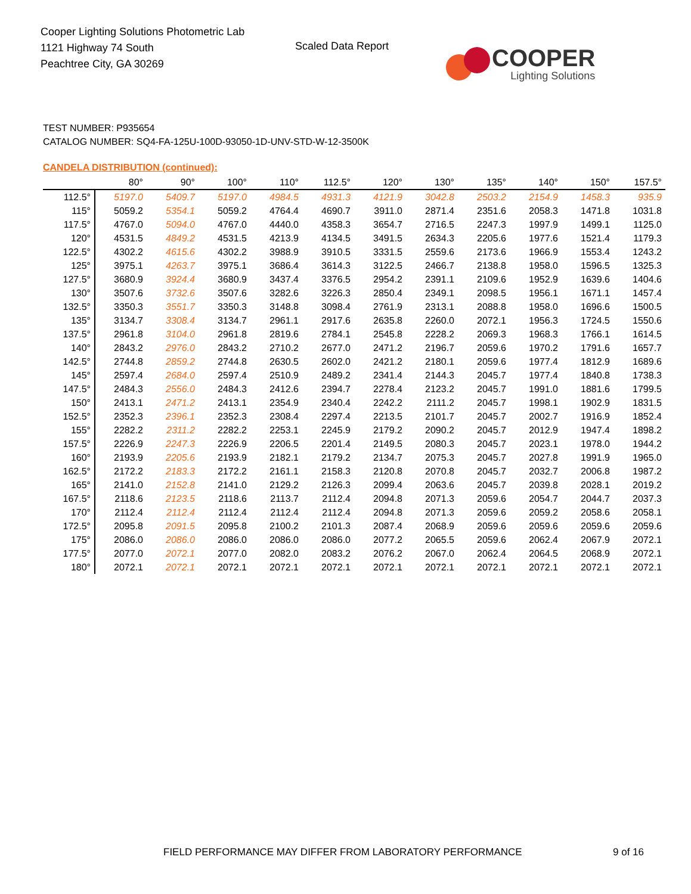Cooper Lighting Solutions Photometric Lab
1121 Highway 74 South
Peachtree City, GA 30269
Scaled Data Report
COOPER
Lighting Solutions
TEST NUMBER: P935654
CATALOG NUMBER: SQ4-FA-125U-100D-93050-1D-UNV-STD-W-12-3500K
CANDELA DISTRIBUTION (continued):
| | 80° | 90° | 100° | 110° | 112.5° | 120° | 130° | 135° | 140° | 150° | 157.5° |
| --- | --- | --- | --- | --- | --- | --- | --- | --- | --- | --- | --- |
| 112.5° | 5197.0 | 5409.7 | 5197.0 | 4984.5 | 4931.3 | 4121.9 | 3042.8 | 2503.2 | 2154.9 | 1458.3 | 935.9 |
| 115° | 5059.2 | 5354.1 | 5059.2 | 4764.4 | 4690.7 | 3911.0 | 2871.4 | 2351.6 | 2058.3 | 1471.8 | 1031.8 |
| 117.5° | 4767.0 | 5094.0 | 4767.0 | 4440.0 | 4358.3 | 3654.7 | 2716.5 | 2247.3 | 1997.9 | 1499.1 | 1125.0 |
| 120° | 4531.5 | 4849.2 | 4531.5 | 4213.9 | 4134.5 | 3491.5 | 2634.3 | 2205.6 | 1977.6 | 1521.4 | 1179.3 |
| 122.5° | 4302.2 | 4615.6 | 4302.2 | 3988.9 | 3910.5 | 3331.5 | 2559.6 | 2173.6 | 1966.9 | 1553.4 | 1243.2 |
| 125° | 3975.1 | 4263.7 | 3975.1 | 3686.4 | 3614.3 | 3122.5 | 2466.7 | 2138.8 | 1958.0 | 1596.5 | 1325.3 |
| 127.5° | 3680.9 | 3924.4 | 3680.9 | 3437.4 | 3376.5 | 2954.2 | 2391.1 | 2109.6 | 1952.9 | 1639.6 | 1404.6 |
| 130° | 3507.6 | 3732.6 | 3507.6 | 3282.6 | 3226.3 | 2850.4 | 2349.1 | 2098.5 | 1956.1 | 1671.1 | 1457.4 |
| 132.5° | 3350.3 | 3551.7 | 3350.3 | 3148.8 | 3098.4 | 2761.9 | 2313.1 | 2088.8 | 1958.0 | 1696.6 | 1500.5 |
| 135° | 3134.7 | 3308.4 | 3134.7 | 2961.1 | 2917.6 | 2635.8 | 2260.0 | 2072.1 | 1956.3 | 1724.5 | 1550.6 |
| 137.5° | 2961.8 | 3104.0 | 2961.8 | 2819.6 | 2784.1 | 2545.8 | 2228.2 | 2069.3 | 1968.3 | 1766.1 | 1614.5 |
| 140° | 2843.2 | 2976.0 | 2843.2 | 2710.2 | 2677.0 | 2471.2 | 2196.7 | 2059.6 | 1970.2 | 1791.6 | 1657.7 |
| 142.5° | 2744.8 | 2859.2 | 2744.8 | 2630.5 | 2602.0 | 2421.2 | 2180.1 | 2059.6 | 1977.4 | 1812.9 | 1689.6 |
| 145° | 2597.4 | 2684.0 | 2597.4 | 2510.9 | 2489.2 | 2341.4 | 2144.3 | 2045.7 | 1977.4 | 1840.8 | 1738.3 |
| 147.5° | 2484.3 | 2556.0 | 2484.3 | 2412.6 | 2394.7 | 2278.4 | 2123.2 | 2045.7 | 1991.0 | 1881.6 | 1799.5 |
| 150° | 2413.1 | 2471.2 | 2413.1 | 2354.9 | 2340.4 | 2242.2 | 2111.2 | 2045.7 | 1998.1 | 1902.9 | 1831.5 |
| 152.5° | 2352.3 | 2396.1 | 2352.3 | 2308.4 | 2297.4 | 2213.5 | 2101.7 | 2045.7 | 2002.7 | 1916.9 | 1852.4 |
| 155° | 2282.2 | 2311.2 | 2282.2 | 2253.1 | 2245.9 | 2179.2 | 2090.2 | 2045.7 | 2012.9 | 1947.4 | 1898.2 |
| 157.5° | 2226.9 | 2247.3 | 2226.9 | 2206.5 | 2201.4 | 2149.5 | 2080.3 | 2045.7 | 2023.1 | 1978.0 | 1944.2 |
| 160° | 2193.9 | 2205.6 | 2193.9 | 2182.1 | 2179.2 | 2134.7 | 2075.3 | 2045.7 | 2027.8 | 1991.9 | 1965.0 |
| 162.5° | 2172.2 | 2183.3 | 2172.2 | 2161.1 | 2158.3 | 2120.8 | 2070.8 | 2045.7 | 2032.7 | 2006.8 | 1987.2 |
| 165° | 2141.0 | 2152.8 | 2141.0 | 2129.2 | 2126.3 | 2099.4 | 2063.6 | 2045.7 | 2039.8 | 2028.1 | 2019.2 |
| 167.5° | 2118.6 | 2123.5 | 2118.6 | 2113.7 | 2112.4 | 2094.8 | 2071.3 | 2059.6 | 2054.7 | 2044.7 | 2037.3 |
| 170° | 2112.4 | 2112.4 | 2112.4 | 2112.4 | 2112.4 | 2094.8 | 2071.3 | 2059.6 | 2059.2 | 2058.6 | 2058.1 |
| 172.5° | 2095.8 | 2091.5 | 2095.8 | 2100.2 | 2101.3 | 2087.4 | 2068.9 | 2059.6 | 2059.6 | 2059.6 | 2059.6 |
| 175° | 2086.0 | 2086.0 | 2086.0 | 2086.0 | 2086.0 | 2077.2 | 2065.5 | 2059.6 | 2062.4 | 2067.9 | 2072.1 |
| 177.5° | 2077.0 | 2072.1 | 2077.0 | 2082.0 | 2083.2 | 2076.2 | 2067.0 | 2062.4 | 2064.5 | 2068.9 | 2072.1 |
| 180° | 2072.1 | 2072.1 | 2072.1 | 2072.1 | 2072.1 | 2072.1 | 2072.1 | 2072.1 | 2072.1 | 2072.1 | 2072.1 |
FIELD PERFORMANCE MAY DIFFER FROM LABORATORY PERFORMANCE
9 of 16